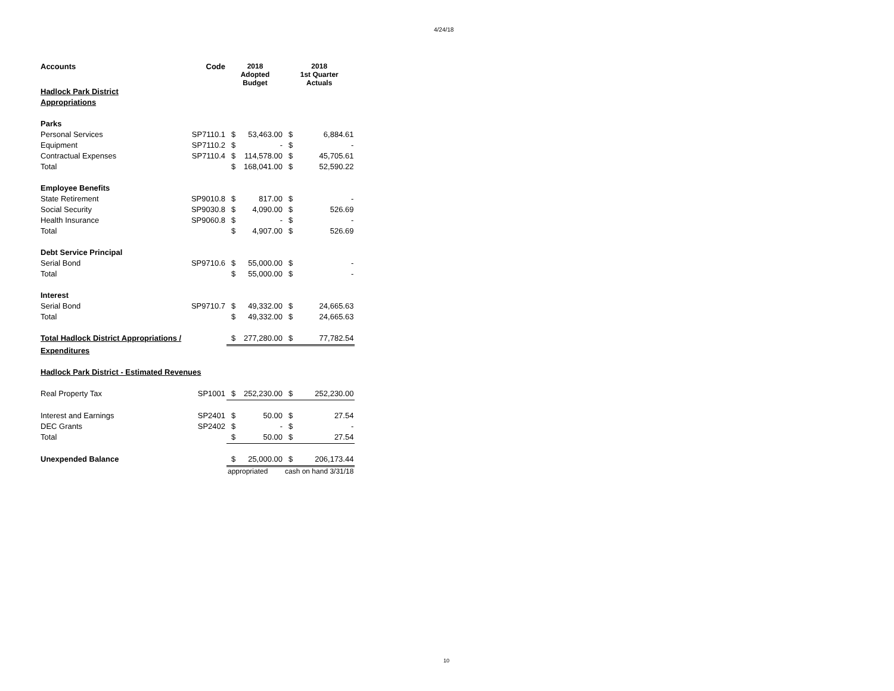4/24/18
| Accounts | Code | 2018 Adopted Budget | | 2018 1st Quarter Actuals | |
| --- | --- | --- | --- | --- | --- |
| Hadlock Park District | | | | | |
| Appropriations | | | | | |
| Parks | | | | | |
| Personal Services | SP7110.1 | $ | 53,463.00 | $ | 6,884.61 |
| Equipment | SP7110.2 | $ | - | $ | - |
| Contractual Expenses | SP7110.4 | $ | 114,578.00 | $ | 45,705.61 |
| Total | | $ | 168,041.00 | $ | 52,590.22 |
| Employee Benefits | | | | | |
| State Retirement | SP9010.8 | $ | 817.00 | $ | - |
| Social Security | SP9030.8 | $ | 4,090.00 | $ | 526.69 |
| Health Insurance | SP9060.8 | $ | - | $ | - |
| Total | | $ | 4,907.00 | $ | 526.69 |
| Debt Service Principal | | | | | |
| Serial Bond | SP9710.6 | $ | 55,000.00 | $ | - |
| Total | | $ | 55,000.00 | $ | - |
| Interest | | | | | |
| Serial Bond | SP9710.7 | $ | 49,332.00 | $ | 24,665.63 |
| Total | | $ | 49,332.00 | $ | 24,665.63 |
| Total Hadlock District Appropriations / | | $ | 277,280.00 | $ | 77,782.54 |
| Expenditures | | | | | |
| Hadlock Park District - Estimated Revenues | | | | | |
| Real Property Tax | SP1001 | $ | 252,230.00 | $ | 252,230.00 |
| Interest and Earnings | SP2401 | $ | 50.00 | $ | 27.54 |
| DEC Grants | SP2402 | $ | - | $ | - |
| Total | | $ | 50.00 | $ | 27.54 |
| Unexpended Balance | | $ | 25,000.00 | $ | 206,173.44 |
| | | appropriated | | cash on hand 3/31/18 | |
10